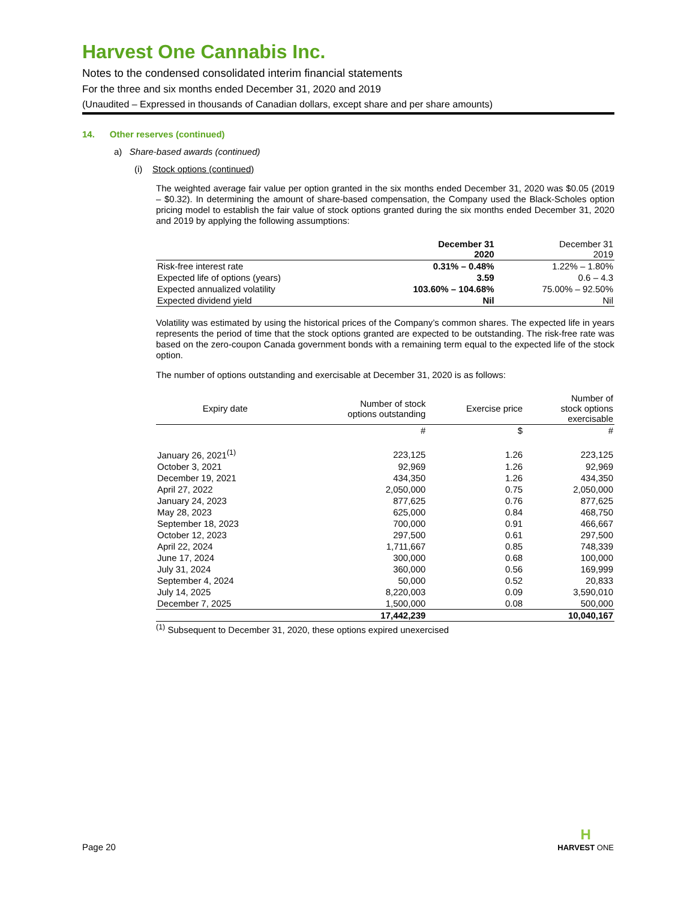Harvest One Cannabis Inc.
Notes to the condensed consolidated interim financial statements
For the three and six months ended December 31, 2020 and 2019
(Unaudited – Expressed in thousands of Canadian dollars, except share and per share amounts)
14. Other reserves (continued)
a) Share-based awards (continued)
(i) Stock options (continued)
The weighted average fair value per option granted in the six months ended December 31, 2020 was $0.05 (2019 – $0.32). In determining the amount of share-based compensation, the Company used the Black-Scholes option pricing model to establish the fair value of stock options granted during the six months ended December 31, 2020 and 2019 by applying the following assumptions:
| | December 31 2020 | December 31 2019 |
| --- | --- | --- |
| Risk-free interest rate | 0.31% – 0.48% | 1.22% – 1.80% |
| Expected life of options (years) | 3.59 | 0.6 – 4.3 |
| Expected annualized volatility | 103.60% – 104.68% | 75.00% – 92.50% |
| Expected dividend yield | Nil | Nil |
Volatility was estimated by using the historical prices of the Company’s common shares. The expected life in years represents the period of time that the stock options granted are expected to be outstanding. The risk-free rate was based on the zero-coupon Canada government bonds with a remaining term equal to the expected life of the stock option.
The number of options outstanding and exercisable at December 31, 2020 is as follows:
| Expiry date | Number of stock options outstanding | Exercise price | Number of stock options exercisable |
| --- | --- | --- | --- |
| | # | $ | # |
| January 26, 2021<sup>(1)</sup> | 223,125 | 1.26 | 223,125 |
| October 3, 2021 | 92,969 | 1.26 | 92,969 |
| December 19, 2021 | 434,350 | 1.26 | 434,350 |
| April 27, 2022 | 2,050,000 | 0.75 | 2,050,000 |
| January 24, 2023 | 877,625 | 0.76 | 877,625 |
| May 28, 2023 | 625,000 | 0.84 | 468,750 |
| September 18, 2023 | 700,000 | 0.91 | 466,667 |
| October 12, 2023 | 297,500 | 0.61 | 297,500 |
| April 22, 2024 | 1,711,667 | 0.85 | 748,339 |
| June 17, 2024 | 300,000 | 0.68 | 100,000 |
| July 31, 2024 | 360,000 | 0.56 | 169,999 |
| September 4, 2024 | 50,000 | 0.52 | 20,833 |
| July 14, 2025 | 8,220,003 | 0.09 | 3,590,010 |
| December 7, 2025 | 1,500,000 | 0.08 | 500,000 |
| | 17,442,239 | | 10,040,167 |
<sup>(1)</sup> Subsequent to December 31, 2020, these options expired unexercised
Page 20
H
HARVEST ONE